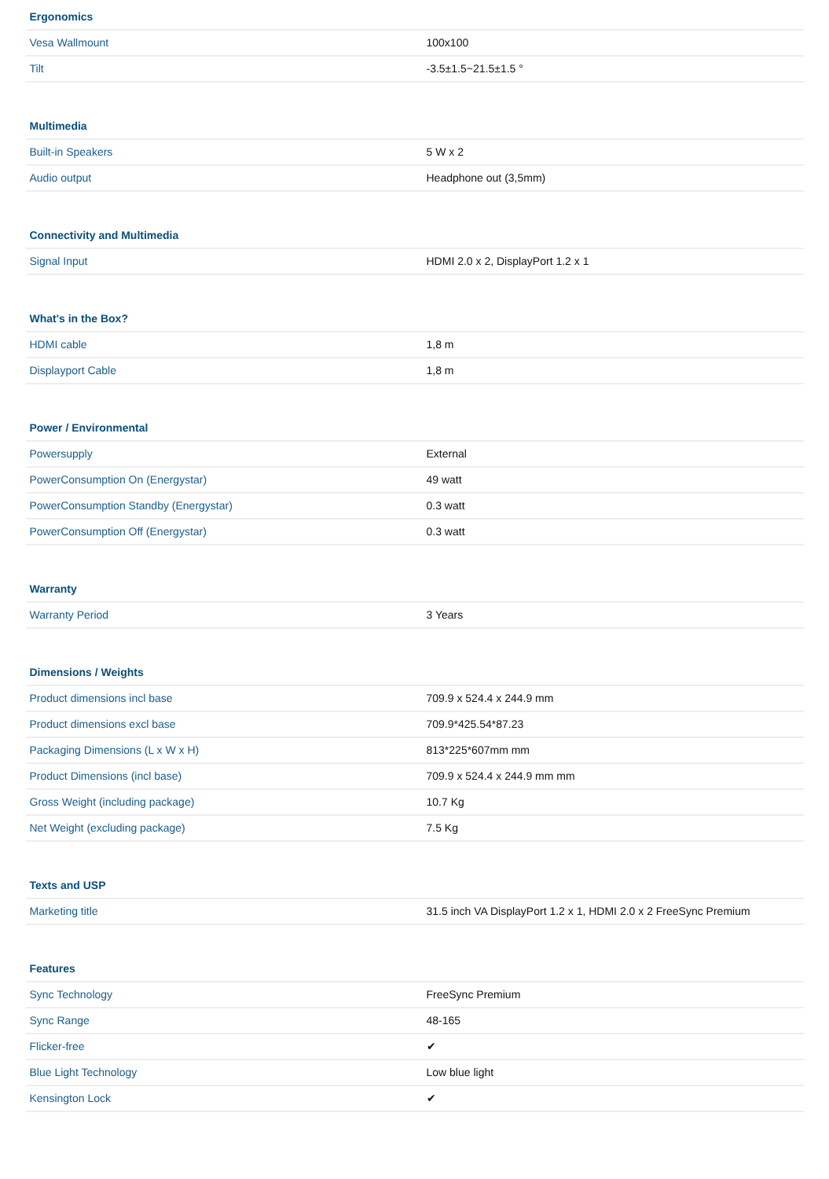| Ergonomics | |
| --- | --- |
| Vesa Wallmount | 100x100 |
| Tilt | -3.5±1.5~21.5±1.5 ° |
| Multimedia | |
| --- | --- |
| Built-in Speakers | 5 W x 2 |
| Audio output | Headphone out (3,5mm) |
| Connectivity and Multimedia | |
| --- | --- |
| Signal Input | HDMI 2.0 x 2, DisplayPort 1.2 x 1 |
| What's in the Box? | |
| --- | --- |
| HDMI cable | 1,8 m |
| Displayport Cable | 1,8 m |
| Power / Environmental | |
| --- | --- |
| Powersupply | External |
| PowerConsumption On (Energystar) | 49 watt |
| PowerConsumption Standby (Energystar) | 0.3 watt |
| PowerConsumption Off (Energystar) | 0.3 watt |
| Warranty | |
| --- | --- |
| Warranty Period | 3 Years |
| Dimensions / Weights | |
| --- | --- |
| Product dimensions incl base | 709.9 x 524.4 x 244.9 mm |
| Product dimensions excl base | 709.9*425.54*87.23 |
| Packaging Dimensions (L x W x H) | 813*225*607mm mm |
| Product Dimensions (incl base) | 709.9 x 524.4 x 244.9 mm mm |
| Gross Weight (including package) | 10.7 Kg |
| Net Weight (excluding package) | 7.5 Kg |
| Texts and USP | |
| --- | --- |
| Marketing title | 31.5 inch VA DisplayPort 1.2 x 1, HDMI 2.0 x 2 FreeSync Premium |
| Features | |
| --- | --- |
| Sync Technology | FreeSync Premium |
| Sync Range | 48-165 |
| Flicker-free | ✔ |
| Blue Light Technology | Low blue light |
| Kensington Lock | ✔ |